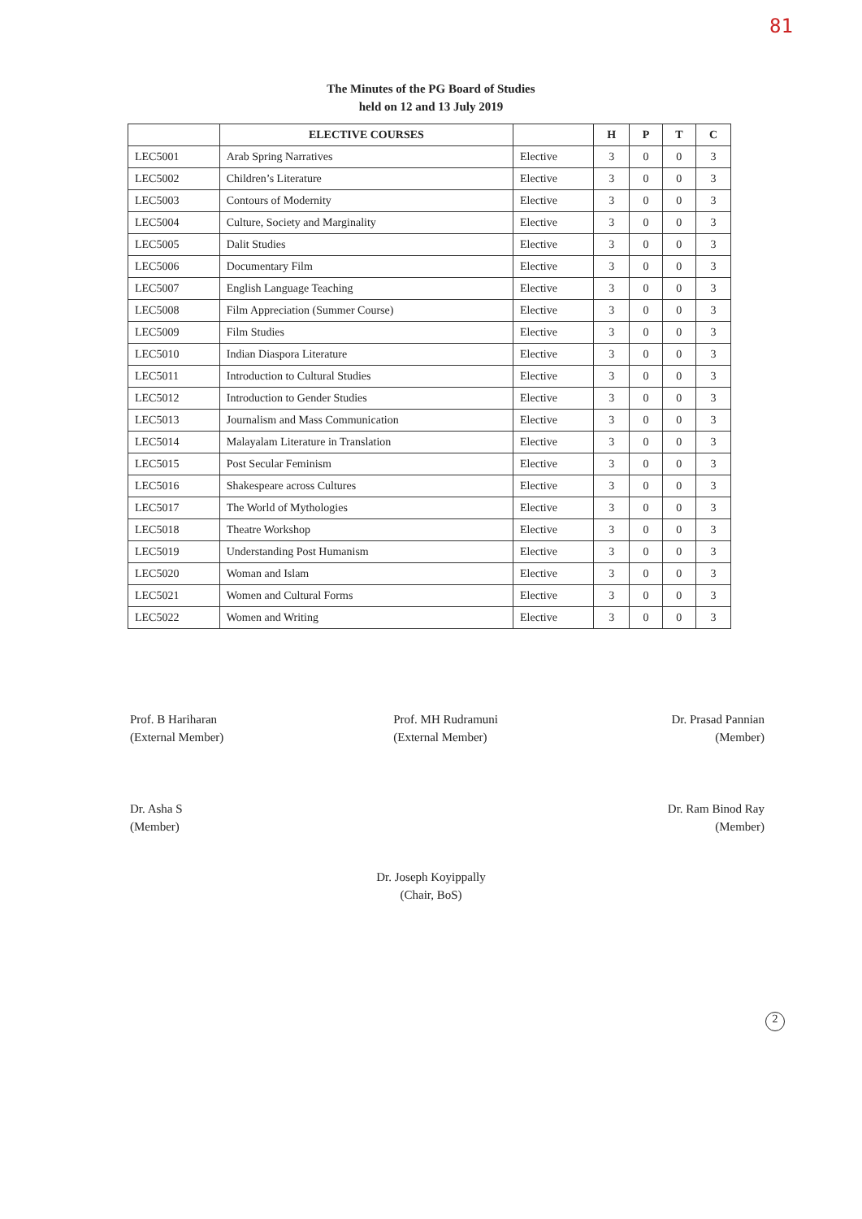81
The Minutes of the PG Board of Studies
held on 12 and 13 July 2019
| | ELECTIVE COURSES | | H | P | T | C |
| --- | --- | --- | --- | --- | --- | --- |
| LEC5001 | Arab Spring Narratives | Elective | 3 | 0 | 0 | 3 |
| LEC5002 | Children’s Literature | Elective | 3 | 0 | 0 | 3 |
| LEC5003 | Contours of Modernity | Elective | 3 | 0 | 0 | 3 |
| LEC5004 | Culture, Society and Marginality | Elective | 3 | 0 | 0 | 3 |
| LEC5005 | Dalit Studies | Elective | 3 | 0 | 0 | 3 |
| LEC5006 | Documentary Film | Elective | 3 | 0 | 0 | 3 |
| LEC5007 | English Language Teaching | Elective | 3 | 0 | 0 | 3 |
| LEC5008 | Film Appreciation (Summer Course) | Elective | 3 | 0 | 0 | 3 |
| LEC5009 | Film Studies | Elective | 3 | 0 | 0 | 3 |
| LEC5010 | Indian Diaspora Literature | Elective | 3 | 0 | 0 | 3 |
| LEC5011 | Introduction to Cultural Studies | Elective | 3 | 0 | 0 | 3 |
| LEC5012 | Introduction to Gender Studies | Elective | 3 | 0 | 0 | 3 |
| LEC5013 | Journalism and Mass Communication | Elective | 3 | 0 | 0 | 3 |
| LEC5014 | Malayalam Literature in Translation | Elective | 3 | 0 | 0 | 3 |
| LEC5015 | Post Secular Feminism | Elective | 3 | 0 | 0 | 3 |
| LEC5016 | Shakespeare across Cultures | Elective | 3 | 0 | 0 | 3 |
| LEC5017 | The World of Mythologies | Elective | 3 | 0 | 0 | 3 |
| LEC5018 | Theatre Workshop | Elective | 3 | 0 | 0 | 3 |
| LEC5019 | Understanding Post Humanism | Elective | 3 | 0 | 0 | 3 |
| LEC5020 | Woman and Islam | Elective | 3 | 0 | 0 | 3 |
| LEC5021 | Women and Cultural Forms | Elective | 3 | 0 | 0 | 3 |
| LEC5022 | Women and Writing | Elective | 3 | 0 | 0 | 3 |
Prof. B Hariharan
(External Member)
Dr. Asha S
(Member)
Prof. MH Rudramuni
(External Member)
Dr. Prasad Pannian
(Member)
Dr. Ram Binod Ray
(Member)
Dr. Joseph Koyippally
(Chair, BoS)
2